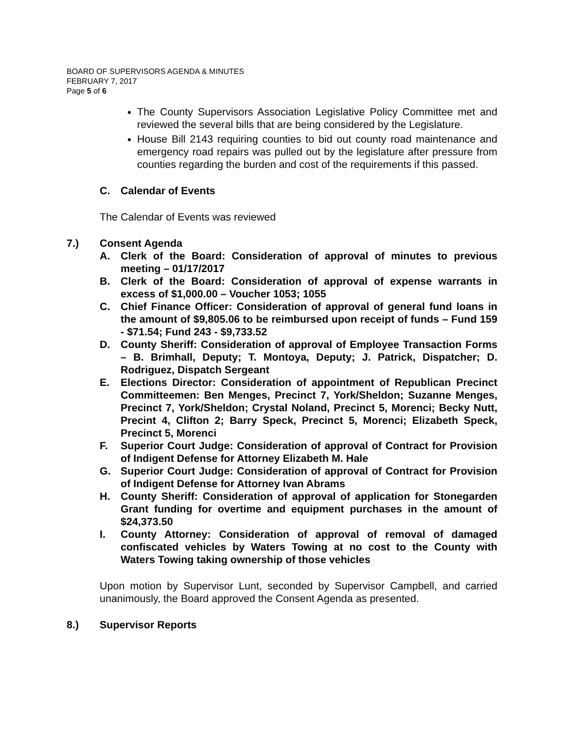BOARD OF SUPERVISORS AGENDA & MINUTES
FEBRUARY 7, 2017
Page 5 of 6
The County Supervisors Association Legislative Policy Committee met and reviewed the several bills that are being considered by the Legislature.
House Bill 2143 requiring counties to bid out county road maintenance and emergency road repairs was pulled out by the legislature after pressure from counties regarding the burden and cost of the requirements if this passed.
C. Calendar of Events
The Calendar of Events was reviewed
7.) Consent Agenda
A. Clerk of the Board: Consideration of approval of minutes to previous meeting – 01/17/2017
B. Clerk of the Board: Consideration of approval of expense warrants in excess of $1,000.00 – Voucher 1053; 1055
C. Chief Finance Officer: Consideration of approval of general fund loans in the amount of $9,805.06 to be reimbursed upon receipt of funds – Fund 159 - $71.54; Fund 243 - $9,733.52
D. County Sheriff: Consideration of approval of Employee Transaction Forms – B. Brimhall, Deputy; T. Montoya, Deputy; J. Patrick, Dispatcher; D. Rodriguez, Dispatch Sergeant
E. Elections Director: Consideration of appointment of Republican Precinct Committeemen: Ben Menges, Precinct 7, York/Sheldon; Suzanne Menges, Precinct 7, York/Sheldon; Crystal Noland, Precinct 5, Morenci; Becky Nutt, Precint 4, Clifton 2; Barry Speck, Precinct 5, Morenci; Elizabeth Speck, Precinct 5, Morenci
F. Superior Court Judge: Consideration of approval of Contract for Provision of Indigent Defense for Attorney Elizabeth M. Hale
G. Superior Court Judge: Consideration of approval of Contract for Provision of Indigent Defense for Attorney Ivan Abrams
H. County Sheriff: Consideration of approval of application for Stonegarden Grant funding for overtime and equipment purchases in the amount of $24,373.50
I. County Attorney: Consideration of approval of removal of damaged confiscated vehicles by Waters Towing at no cost to the County with Waters Towing taking ownership of those vehicles
Upon motion by Supervisor Lunt, seconded by Supervisor Campbell, and carried unanimously, the Board approved the Consent Agenda as presented.
8.) Supervisor Reports